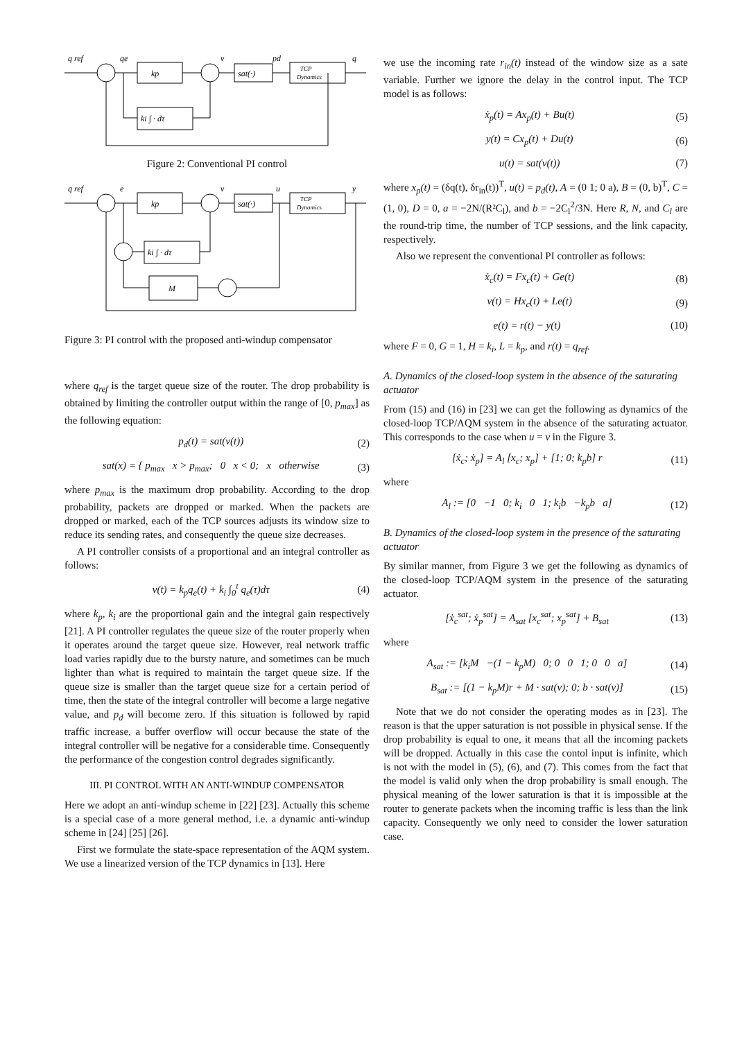q ref
qe
kp
v
sat(·)
pd
TCP
Dynamics
q
ki ∫ · dτ
Figure 2: Conventional PI control
q ref
e
kp
v
sat(·)
u
TCP
Dynamics
y
ki ∫ · dτ
M
Figure 3: PI control with the proposed anti-windup compensator
where q<sub>ref</sub> is the target queue size of the router. The drop probability is obtained by limiting the controller output within the range of [0, p<sub>max</sub>] as the following equation:
p<sub>d</sub>(t) = sat(v(t)) (2)
sat(x) = { p<sub>max</sub> x > p<sub>max</sub>; 0 x < 0; x otherwise (3)
where p<sub>max</sub> is the maximum drop probability. According to the drop probability, packets are dropped or marked. When the packets are dropped or marked, each of the TCP sources adjusts its window size to reduce its sending rates, and consequently the queue size decreases.
A PI controller consists of a proportional and an integral controller as follows:
v(t) = k<sub>p</sub>q<sub>e</sub>(t) + k<sub>i</sub> ∫<sub>0</sub><sup>t</sup> q<sub>e</sub>(τ)dτ (4)
where k<sub>p</sub>, k<sub>i</sub> are the proportional gain and the integral gain respectively [21]. A PI controller regulates the queue size of the router properly when it operates around the target queue size. However, real network traffic load varies rapidly due to the bursty nature, and sometimes can be much lighter than what is required to maintain the target queue size. If the queue size is smaller than the target queue size for a certain period of time, then the state of the integral controller will become a large negative value, and p<sub>d</sub> will become zero. If this situation is followed by rapid traffic increase, a buffer overflow will occur because the state of the integral controller will be negative for a considerable time. Consequently the performance of the congestion control degrades significantly.
III. PI CONTROL WITH AN ANTI-WINDUP COMPENSATOR
Here we adopt an anti-windup scheme in [22] [23]. Actually this scheme is a special case of a more general method, i.e. a dynamic anti-windup scheme in [24] [25] [26].
First we formulate the state-space representation of the AQM system. We use a linearized version of the TCP dynamics in [13]. Here
we use the incoming rate r<sub>in</sub>(t) instead of the window size as a sate variable. Further we ignore the delay in the control input. The TCP model is as follows:
ẋ<sub>p</sub>(t) = Ax<sub>p</sub>(t) + Bu(t) (5)
y(t) = Cx<sub>p</sub>(t) + Du(t) (6)
u(t) = sat(v(t)) (7)
where x<sub>p</sub>(t) = (δq(t), δr<sub>in</sub>(t))<sup>T</sup>, u(t) = p<sub>d</sub>(t), A = (0 1; 0 a), B = (0, b)<sup>T</sup>, C = (1, 0), D = 0, a = −2N/(R²C<sub>l</sub>), and b = −2C<sub>l</sub><sup>2</sup>/3N. Here R, N, and C<sub>l</sub> are the round-trip time, the number of TCP sessions, and the link capacity, respectively.
Also we represent the conventional PI controller as follows:
ẋ<sub>c</sub>(t) = Fx<sub>c</sub>(t) + Ge(t) (8)
v(t) = Hx<sub>c</sub>(t) + Le(t) (9)
e(t) = r(t) − y(t) (10)
where F = 0, G = 1, H = k<sub>i</sub>, L = k<sub>p</sub>, and r(t) = q<sub>ref</sub>.
A. Dynamics of the closed-loop system in the absence of the saturating actuator
From (15) and (16) in [23] we can get the following as dynamics of the closed-loop TCP/AQM system in the absence of the saturating actuator. This corresponds to the case when u = v in the Figure 3.
[ẋ<sub>c</sub>; ẋ<sub>p</sub>] = A<sub>l</sub> [x<sub>c</sub>; x<sub>p</sub>] + [1; 0; k<sub>p</sub>b] r (11)
where
A<sub>l</sub> := [0 −1 0; k<sub>i</sub> 0 1; k<sub>i</sub>b −k<sub>p</sub>b a] (12)
B. Dynamics of the closed-loop system in the presence of the saturating actuator
By similar manner, from Figure 3 we get the following as dynamics of the closed-loop TCP/AQM system in the presence of the saturating actuator.
[ẋ<sub>c</sub><sup>sat</sup>; ẋ<sub>p</sub><sup>sat</sup>] = A<sub>sat</sub> [x<sub>c</sub><sup>sat</sup>; x<sub>p</sub><sup>sat</sup>] + B<sub>sat</sub> (13)
where
A<sub>sat</sub> := [k<sub>i</sub>M −(1 − k<sub>p</sub>M) 0; 0 0 1; 0 0 a] (14)
B<sub>sat</sub> := [(1 − k<sub>p</sub>M)r + M · sat(v); 0; b · sat(v)] (15)
Note that we do not consider the operating modes as in [23]. The reason is that the upper saturation is not possible in physical sense. If the drop probability is equal to one, it means that all the incoming packets will be dropped. Actually in this case the contol input is infinite, which is not with the model in (5), (6), and (7). This comes from the fact that the model is valid only when the drop probability is small enough. The physical meaning of the lower saturation is that it is impossible at the router to generate packets when the incoming traffic is less than the link capacity. Consequently we only need to consider the lower saturation case.